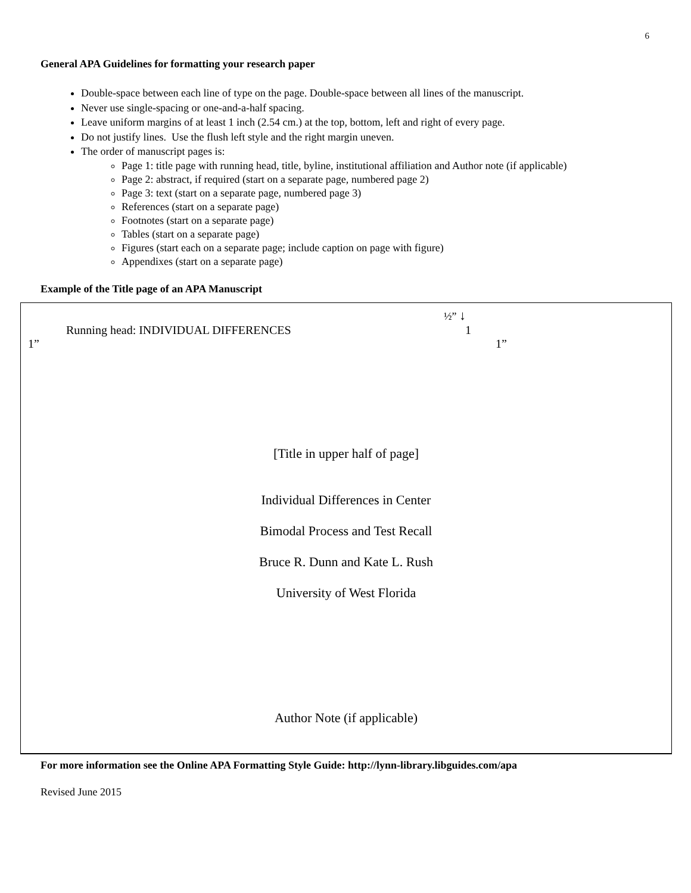6
General APA Guidelines for formatting your research paper
Double-space between each line of type on the page. Double-space between all lines of the manuscript.
Never use single-spacing or one-and-a-half spacing.
Leave uniform margins of at least 1 inch (2.54 cm.) at the top, bottom, left and right of every page.
Do not justify lines. Use the flush left style and the right margin uneven.
The order of manuscript pages is:
Page 1: title page with running head, title, byline, institutional affiliation and Author note (if applicable)
Page 2: abstract, if required (start on a separate page, numbered page 2)
Page 3: text (start on a separate page, numbered page 3)
References (start on a separate page)
Footnotes (start on a separate page)
Tables (start on a separate page)
Figures (start each on a separate page; include caption on page with figure)
Appendixes (start on a separate page)
Example of the Title page of an APA Manuscript
½” ↓
Running head: INDIVIDUAL DIFFERENCES 1
1” 1”
[Title in upper half of page]
Individual Differences in Center
Bimodal Process and Test Recall
Bruce R. Dunn and Kate L. Rush
University of West Florida
Author Note (if applicable)
For more information see the Online APA Formatting Style Guide: http://lynn-library.libguides.com/apa
Revised June 2015